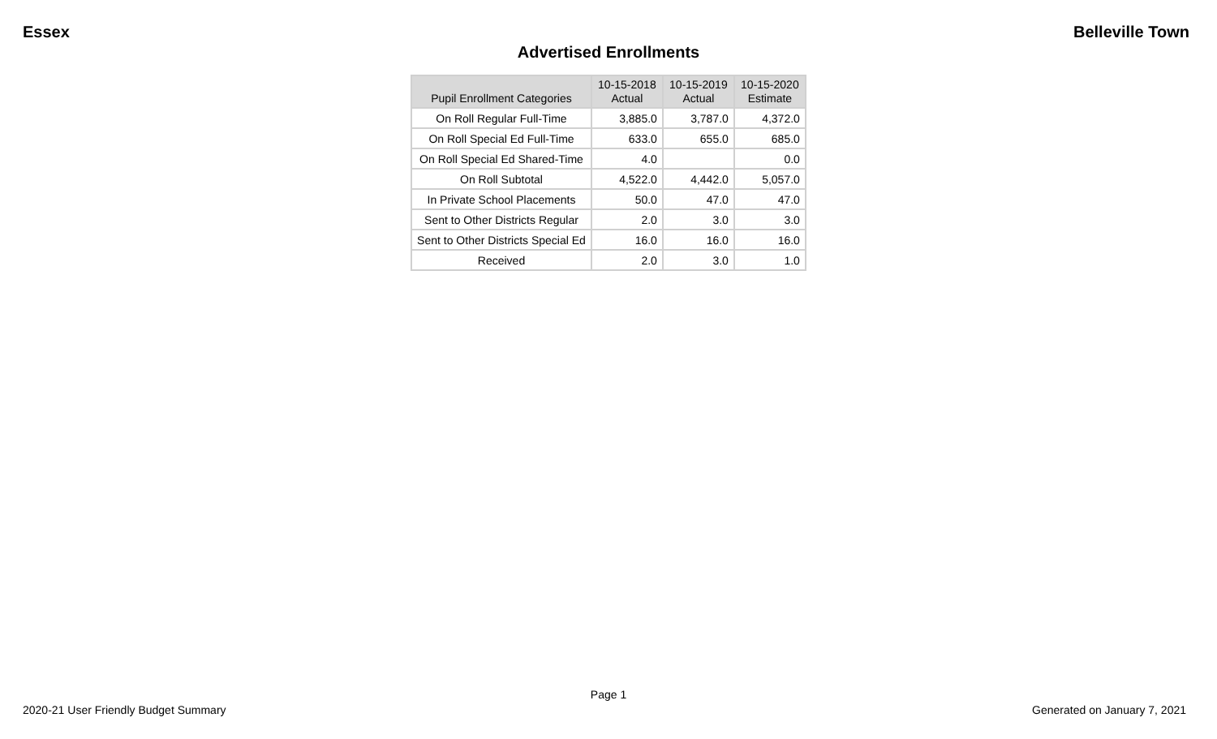Essex Belleville Town
Advertised Enrollments
| Pupil Enrollment Categories | 10-15-2018 Actual | 10-15-2019 Actual | 10-15-2020 Estimate |
| --- | --- | --- | --- |
| On Roll Regular Full-Time | 3,885.0 | 3,787.0 | 4,372.0 |
| On Roll Special Ed Full-Time | 633.0 | 655.0 | 685.0 |
| On Roll Special Ed Shared-Time | 4.0 | | 0.0 |
| On Roll Subtotal | 4,522.0 | 4,442.0 | 5,057.0 |
| In Private School Placements | 50.0 | 47.0 | 47.0 |
| Sent to Other Districts Regular | 2.0 | 3.0 | 3.0 |
| Sent to Other Districts Special Ed | 16.0 | 16.0 | 16.0 |
| Received | 2.0 | 3.0 | 1.0 |
Page 1
2020-21 User Friendly Budget Summary Generated on January 7, 2021